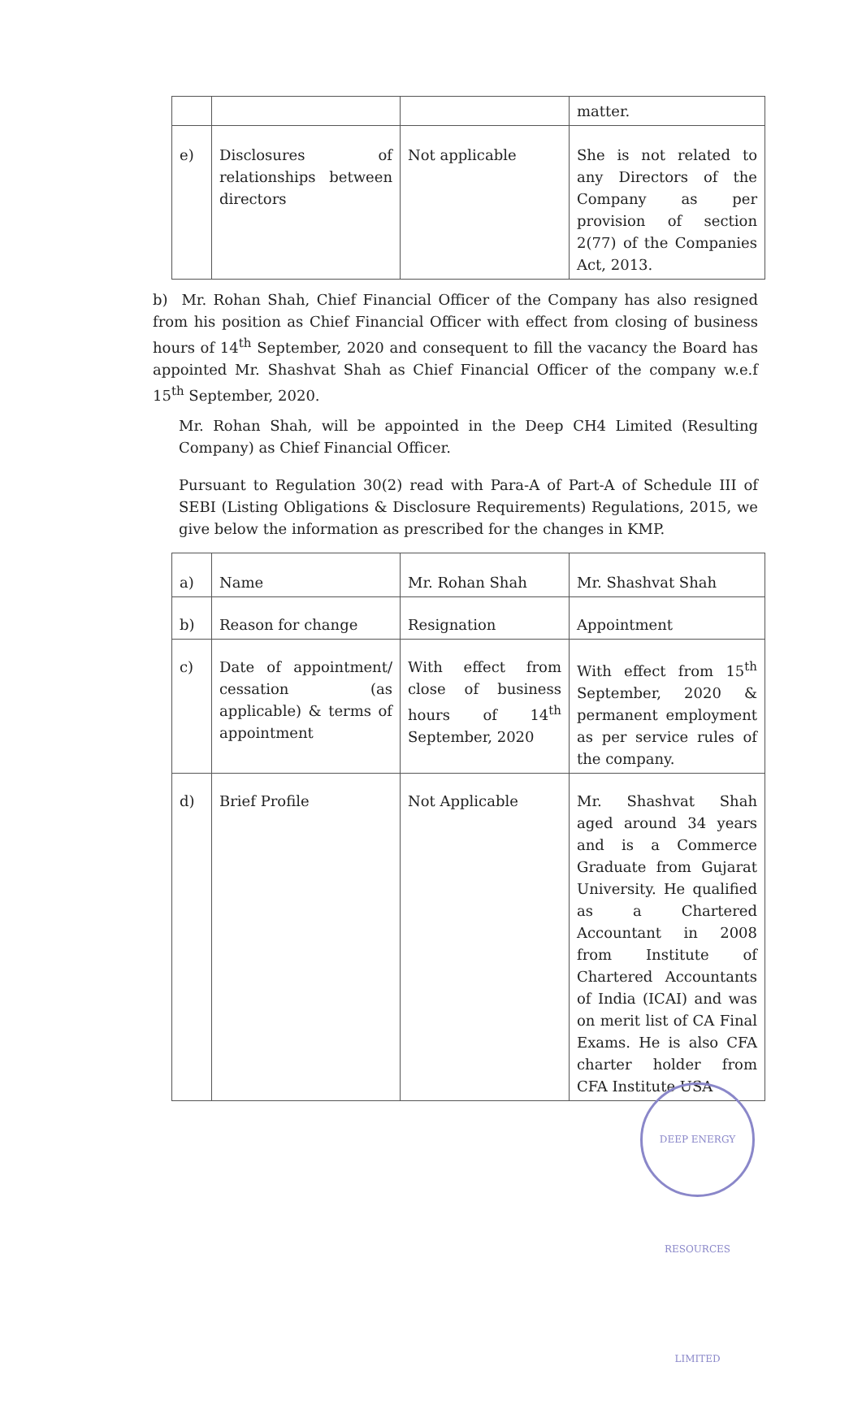| | | | matter. |
| e) | Disclosures of relationships between directors | Not applicable | She is not related to any Directors of the Company as per provision of section 2(77) of the Companies Act, 2013. |
b) Mr. Rohan Shah, Chief Financial Officer of the Company has also resigned from his position as Chief Financial Officer with effect from closing of business hours of 14<sup>th</sup> September, 2020 and consequent to fill the vacancy the Board has appointed Mr. Shashvat Shah as Chief Financial Officer of the company w.e.f 15<sup>th</sup> September, 2020.
Mr. Rohan Shah, will be appointed in the Deep CH4 Limited (Resulting Company) as Chief Financial Officer.
Pursuant to Regulation 30(2) read with Para-A of Part-A of Schedule III of SEBI (Listing Obligations & Disclosure Requirements) Regulations, 2015, we give below the information as prescribed for the changes in KMP.
| a) | Name | Mr. Rohan Shah | Mr. Shashvat Shah |
| b) | Reason for change | Resignation | Appointment |
| c) | Date of appointment/ cessation (as applicable) & terms of appointment | With effect from close of business hours of 14<sup>th</sup> September, 2020 | With effect from 15<sup>th</sup> September, 2020 & permanent employment as per service rules of the company. |
| d) | Brief Profile | Not Applicable | Mr. Shashvat Shah aged around 34 years and is a Commerce Graduate from Gujarat University. He qualified as a Chartered Accountant in 2008 from Institute of Chartered Accountants of India (ICAI) and was on merit list of CA Final Exams. He is also CFA charter holder from CFA Institute USA |
DEEP ENERGY RESOURCES LIMITED